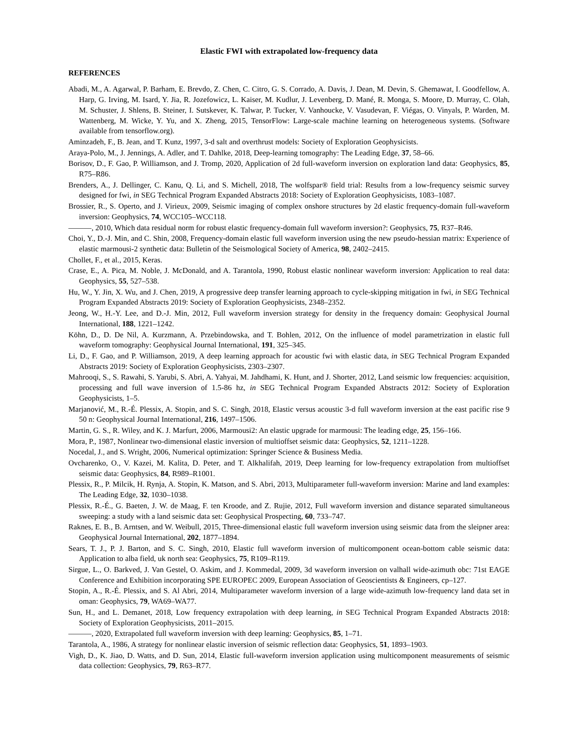Elastic FWI with extrapolated low-frequency data
REFERENCES
Abadi, M., A. Agarwal, P. Barham, E. Brevdo, Z. Chen, C. Citro, G. S. Corrado, A. Davis, J. Dean, M. Devin, S. Ghemawat, I. Goodfellow, A. Harp, G. Irving, M. Isard, Y. Jia, R. Jozefowicz, L. Kaiser, M. Kudlur, J. Levenberg, D. Mané, R. Monga, S. Moore, D. Murray, C. Olah, M. Schuster, J. Shlens, B. Steiner, I. Sutskever, K. Talwar, P. Tucker, V. Vanhoucke, V. Vasudevan, F. Viégas, O. Vinyals, P. Warden, M. Wattenberg, M. Wicke, Y. Yu, and X. Zheng, 2015, TensorFlow: Large-scale machine learning on heterogeneous systems. (Software available from tensorflow.org).
Aminzadeh, F., B. Jean, and T. Kunz, 1997, 3-d salt and overthrust models: Society of Exploration Geophysicists.
Araya-Polo, M., J. Jennings, A. Adler, and T. Dahlke, 2018, Deep-learning tomography: The Leading Edge, 37, 58–66.
Borisov, D., F. Gao, P. Williamson, and J. Tromp, 2020, Application of 2d full-waveform inversion on exploration land data: Geophysics, 85, R75–R86.
Brenders, A., J. Dellinger, C. Kanu, Q. Li, and S. Michell, 2018, The wolfspar® field trial: Results from a low-frequency seismic survey designed for fwi, in SEG Technical Program Expanded Abstracts 2018: Society of Exploration Geophysicists, 1083–1087.
Brossier, R., S. Operto, and J. Virieux, 2009, Seismic imaging of complex onshore structures by 2d elastic frequency-domain full-waveform inversion: Geophysics, 74, WCC105–WCC118.
———, 2010, Which data residual norm for robust elastic frequency-domain full waveform inversion?: Geophysics, 75, R37–R46.
Choi, Y., D.-J. Min, and C. Shin, 2008, Frequency-domain elastic full waveform inversion using the new pseudo-hessian matrix: Experience of elastic marmousi-2 synthetic data: Bulletin of the Seismological Society of America, 98, 2402–2415.
Chollet, F., et al., 2015, Keras.
Crase, E., A. Pica, M. Noble, J. McDonald, and A. Tarantola, 1990, Robust elastic nonlinear waveform inversion: Application to real data: Geophysics, 55, 527–538.
Hu, W., Y. Jin, X. Wu, and J. Chen, 2019, A progressive deep transfer learning approach to cycle-skipping mitigation in fwi, in SEG Technical Program Expanded Abstracts 2019: Society of Exploration Geophysicists, 2348–2352.
Jeong, W., H.-Y. Lee, and D.-J. Min, 2012, Full waveform inversion strategy for density in the frequency domain: Geophysical Journal International, 188, 1221–1242.
Köhn, D., D. De Nil, A. Kurzmann, A. Przebindowska, and T. Bohlen, 2012, On the influence of model parametrization in elastic full waveform tomography: Geophysical Journal International, 191, 325–345.
Li, D., F. Gao, and P. Williamson, 2019, A deep learning approach for acoustic fwi with elastic data, in SEG Technical Program Expanded Abstracts 2019: Society of Exploration Geophysicists, 2303–2307.
Mahrooqi, S., S. Rawahi, S. Yarubi, S. Abri, A. Yahyai, M. Jahdhami, K. Hunt, and J. Shorter, 2012, Land seismic low frequencies: acquisition, processing and full wave inversion of 1.5-86 hz, in SEG Technical Program Expanded Abstracts 2012: Society of Exploration Geophysicists, 1–5.
Marjanović, M., R.-É. Plessix, A. Stopin, and S. C. Singh, 2018, Elastic versus acoustic 3-d full waveform inversion at the east pacific rise 9 50 n: Geophysical Journal International, 216, 1497–1506.
Martin, G. S., R. Wiley, and K. J. Marfurt, 2006, Marmousi2: An elastic upgrade for marmousi: The leading edge, 25, 156–166.
Mora, P., 1987, Nonlinear two-dimensional elastic inversion of multioffset seismic data: Geophysics, 52, 1211–1228.
Nocedal, J., and S. Wright, 2006, Numerical optimization: Springer Science & Business Media.
Ovcharenko, O., V. Kazei, M. Kalita, D. Peter, and T. Alkhalifah, 2019, Deep learning for low-frequency extrapolation from multioffset seismic data: Geophysics, 84, R989–R1001.
Plessix, R., P. Milcik, H. Rynja, A. Stopin, K. Matson, and S. Abri, 2013, Multiparameter full-waveform inversion: Marine and land examples: The Leading Edge, 32, 1030–1038.
Plessix, R.-É., G. Baeten, J. W. de Maag, F. ten Kroode, and Z. Rujie, 2012, Full waveform inversion and distance separated simultaneous sweeping: a study with a land seismic data set: Geophysical Prospecting, 60, 733–747.
Raknes, E. B., B. Arntsen, and W. Weibull, 2015, Three-dimensional elastic full waveform inversion using seismic data from the sleipner area: Geophysical Journal International, 202, 1877–1894.
Sears, T. J., P. J. Barton, and S. C. Singh, 2010, Elastic full waveform inversion of multicomponent ocean-bottom cable seismic data: Application to alba field, uk north sea: Geophysics, 75, R109–R119.
Sirgue, L., O. Barkved, J. Van Gestel, O. Askim, and J. Kommedal, 2009, 3d waveform inversion on valhall wide-azimuth obc: 71st EAGE Conference and Exhibition incorporating SPE EUROPEC 2009, European Association of Geoscientists & Engineers, cp–127.
Stopin, A., R.-É. Plessix, and S. Al Abri, 2014, Multiparameter waveform inversion of a large wide-azimuth low-frequency land data set in oman: Geophysics, 79, WA69–WA77.
Sun, H., and L. Demanet, 2018, Low frequency extrapolation with deep learning, in SEG Technical Program Expanded Abstracts 2018: Society of Exploration Geophysicists, 2011–2015.
———, 2020, Extrapolated full waveform inversion with deep learning: Geophysics, 85, 1–71.
Tarantola, A., 1986, A strategy for nonlinear elastic inversion of seismic reflection data: Geophysics, 51, 1893–1903.
Vigh, D., K. Jiao, D. Watts, and D. Sun, 2014, Elastic full-waveform inversion application using multicomponent measurements of seismic data collection: Geophysics, 79, R63–R77.